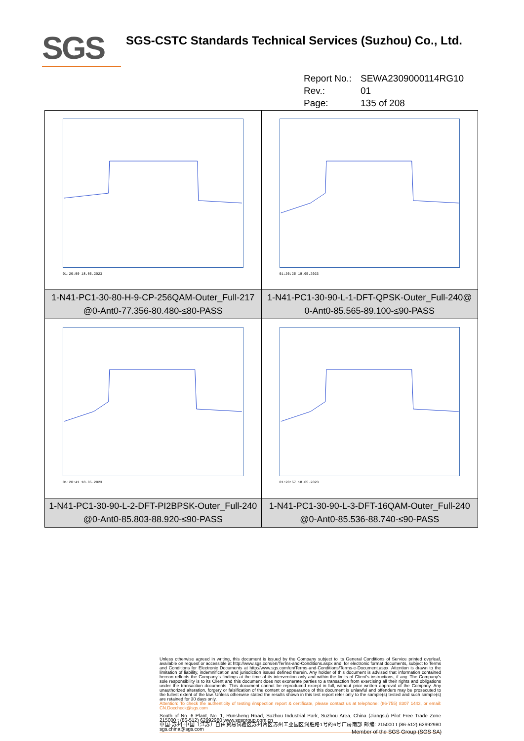SGS
SGS-CSTC Standards Technical Services (Suzhou) Co., Ltd.
Report No.: SEWA2309000114RG10
Rev.: 01
Page: 135 of 208
| 01:20:00 18.05.2023 | 01:20:25 18.05.2023 |
| 1-N41-PC1-30-80-H-9-CP-256QAM-Outer_Full-217 @0-Ant0-77.356-80.480-≤80-PASS | 1-N41-PC1-30-90-L-1-DFT-QPSK-Outer_Full-240@ 0-Ant0-85.565-89.100-≤90-PASS |
| 01:20:41 18.05.2023 | 01:20:57 18.05.2023 |
| 1-N41-PC1-30-90-L-2-DFT-PI2BPSK-Outer_Full-240 @0-Ant0-85.803-88.920-≤90-PASS | 1-N41-PC1-30-90-L-3-DFT-16QAM-Outer_Full-240 @0-Ant0-85.536-88.740-≤90-PASS |
Unless otherwise agreed in writing, this document is issued by the Company subject to its General Conditions of Service printed overleaf, available on request or accessible at http://www.sgs.com/en/Terms-and-Conditions.aspx and, for electronic format documents, subject to Terms and Conditions for Electronic Documents at http://www.sgs.com/en/Terms-and-Conditions/Terms-e-Document.aspx. Attention is drawn to the limitation of liability, indemnification and jurisdiction issues defined therein. Any holder of this document is advised that information contained hereon reflects the Company's findings at the time of its intervention only and within the limits of Client's instructions, if any. The Company's sole responsibility is to its Client and this document does not exonerate parties to a transaction from exercising all their rights and obligations under the transaction documents. This document cannot be reproduced except in full, without prior written approval of the Company. Any unauthorized alteration, forgery or falsification of the content or appearance of this document is unlawful and offenders may be prosecuted to the fullest extent of the law. Unless otherwise stated the results shown in this test report refer only to the sample(s) tested and such sample(s) are retained for 30 days only.
Attention: To check the authenticity of testing /inspection report & certificate, please contact us at telephone: (86-755) 8307 1443, or email: CN.Doccheck@sgs.com
South of No. 6 Plant, No. 1, Runsheng Road, Suzhou Industrial Park, Suzhou Area, China (Jiangsu) Pilot Free Trade Zone 215000 t (86-512) 62992980 www.sgsgroup.com.cn
中国·苏州·中国（江苏）自由贸易试验区苏州片区苏州工业园区润胜路1号的6号厂房南部 邮编: 215000 t (86-512) 62992980 sgs.china@sgs.com
Member of the SGS Group (SGS SA)